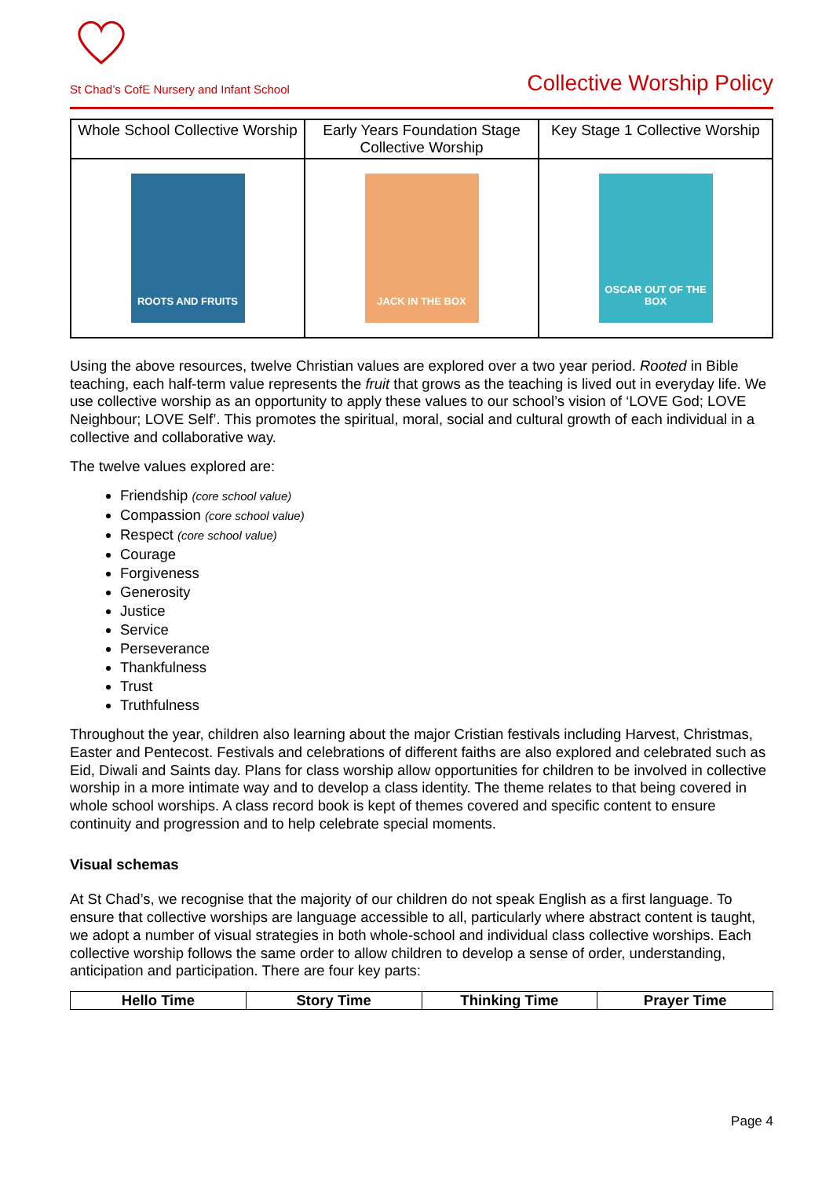St Chad’s CofE Nursery and Infant School Collective Worship Policy
| Whole School Collective Worship | Early Years Foundation Stage Collective Worship | Key Stage 1 Collective Worship |
| --- | --- | --- |
| ROOTS AND FRUITS | JACK IN THE BOX | OSCAR OUT OF THE BOX |
Using the above resources, twelve Christian values are explored over a two year period. Rooted in Bible teaching, each half-term value represents the fruit that grows as the teaching is lived out in everyday life. We use collective worship as an opportunity to apply these values to our school’s vision of ‘LOVE God; LOVE Neighbour; LOVE Self’. This promotes the spiritual, moral, social and cultural growth of each individual in a collective and collaborative way.
The twelve values explored are:
Friendship (core school value)
Compassion (core school value)
Respect (core school value)
Courage
Forgiveness
Generosity
Justice
Service
Perseverance
Thankfulness
Trust
Truthfulness
Throughout the year, children also learning about the major Cristian festivals including Harvest, Christmas, Easter and Pentecost. Festivals and celebrations of different faiths are also explored and celebrated such as Eid, Diwali and Saints day. Plans for class worship allow opportunities for children to be involved in collective worship in a more intimate way and to develop a class identity. The theme relates to that being covered in whole school worships. A class record book is kept of themes covered and specific content to ensure continuity and progression and to help celebrate special moments.
Visual schemas
At St Chad’s, we recognise that the majority of our children do not speak English as a first language. To ensure that collective worships are language accessible to all, particularly where abstract content is taught, we adopt a number of visual strategies in both whole-school and individual class collective worships. Each collective worship follows the same order to allow children to develop a sense of order, understanding, anticipation and participation. There are four key parts:
| Hello Time | Story Time | Thinking Time | Prayer Time |
| --- | --- | --- | --- |
Page 4